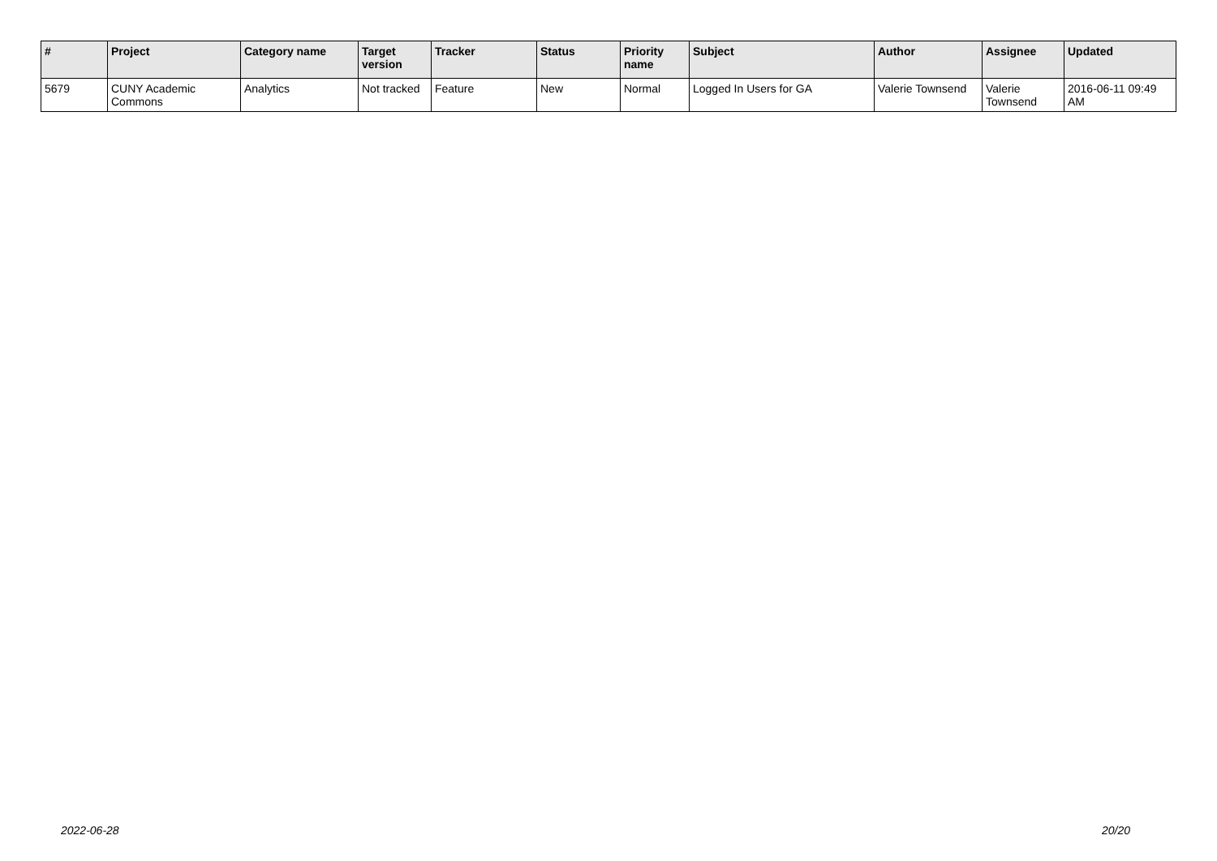| # | Project | Category name | Target version | Tracker | Status | Priority name | Subject | Author | Assignee | Updated |
| --- | --- | --- | --- | --- | --- | --- | --- | --- | --- | --- |
| 5679 | CUNY Academic Commons | Analytics | Not tracked | Feature | New | Normal | Logged In Users for GA | Valerie Townsend | Valerie Townsend | 2016-06-11 09:49 AM |
2022-06-28 20/20